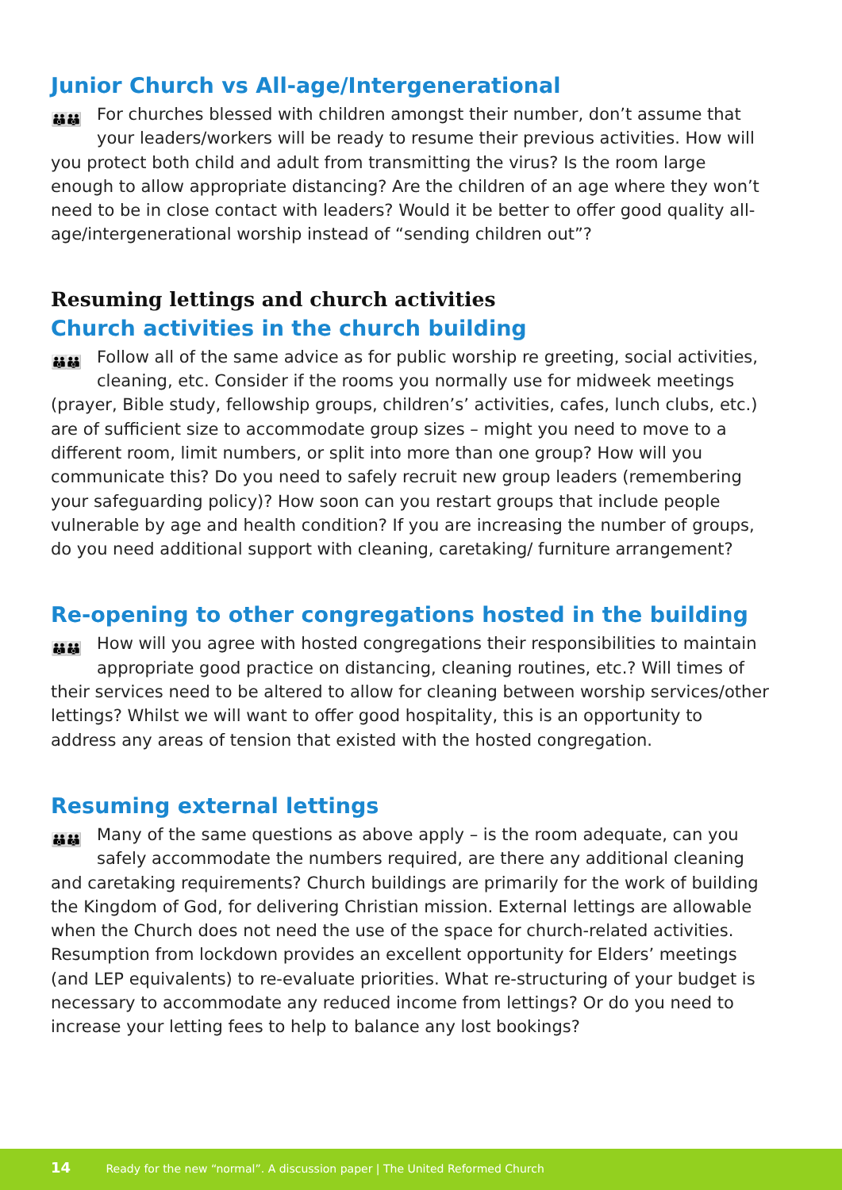Junior Church vs All-age/Intergenerational
👪👪 For churches blessed with children amongst their number, don’t assume that your leaders/workers will be ready to resume their previous activities. How will you protect both child and adult from transmitting the virus? Is the room large enough to allow appropriate distancing? Are the children of an age where they won’t need to be in close contact with leaders? Would it be better to offer good quality all-age/intergenerational worship instead of “sending children out”?
Resuming lettings and church activities
Church activities in the church building
👪👪 Follow all of the same advice as for public worship re greeting, social activities, cleaning, etc. Consider if the rooms you normally use for midweek meetings (prayer, Bible study, fellowship groups, children’s’ activities, cafes, lunch clubs, etc.) are of sufficient size to accommodate group sizes – might you need to move to a different room, limit numbers, or split into more than one group? How will you communicate this? Do you need to safely recruit new group leaders (remembering your safeguarding policy)? How soon can you restart groups that include people vulnerable by age and health condition? If you are increasing the number of groups, do you need additional support with cleaning, caretaking/ furniture arrangement?
Re-opening to other congregations hosted in the building
👪👪 How will you agree with hosted congregations their responsibilities to maintain appropriate good practice on distancing, cleaning routines, etc.? Will times of their services need to be altered to allow for cleaning between worship services/other lettings? Whilst we will want to offer good hospitality, this is an opportunity to address any areas of tension that existed with the hosted congregation.
Resuming external lettings
👪👪 Many of the same questions as above apply – is the room adequate, can you safely accommodate the numbers required, are there any additional cleaning and caretaking requirements? Church buildings are primarily for the work of building the Kingdom of God, for delivering Christian mission. External lettings are allowable when the Church does not need the use of the space for church-related activities. Resumption from lockdown provides an excellent opportunity for Elders’ meetings (and LEP equivalents) to re-evaluate priorities. What re-structuring of your budget is necessary to accommodate any reduced income from lettings? Or do you need to increase your letting fees to help to balance any lost bookings?
14 Ready for the new “normal”. A discussion paper | The United Reformed Church